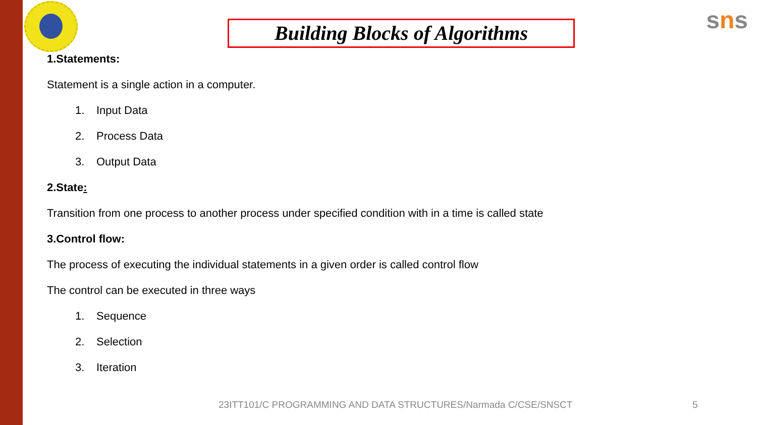Building Blocks of Algorithms
sns
1.Statements:
Statement is a single action in a computer.
1. Input Data
2. Process Data
3. Output Data
2.State:
Transition from one process to another process under specified condition with in a time is called state
3.Control flow:
The process of executing the individual statements in a given order is called control flow
The control can be executed in three ways
1. Sequence
2. Selection
3. Iteration
23ITT101/C PROGRAMMING AND DATA STRUCTURES/Narmada C/CSE/SNSCT
5